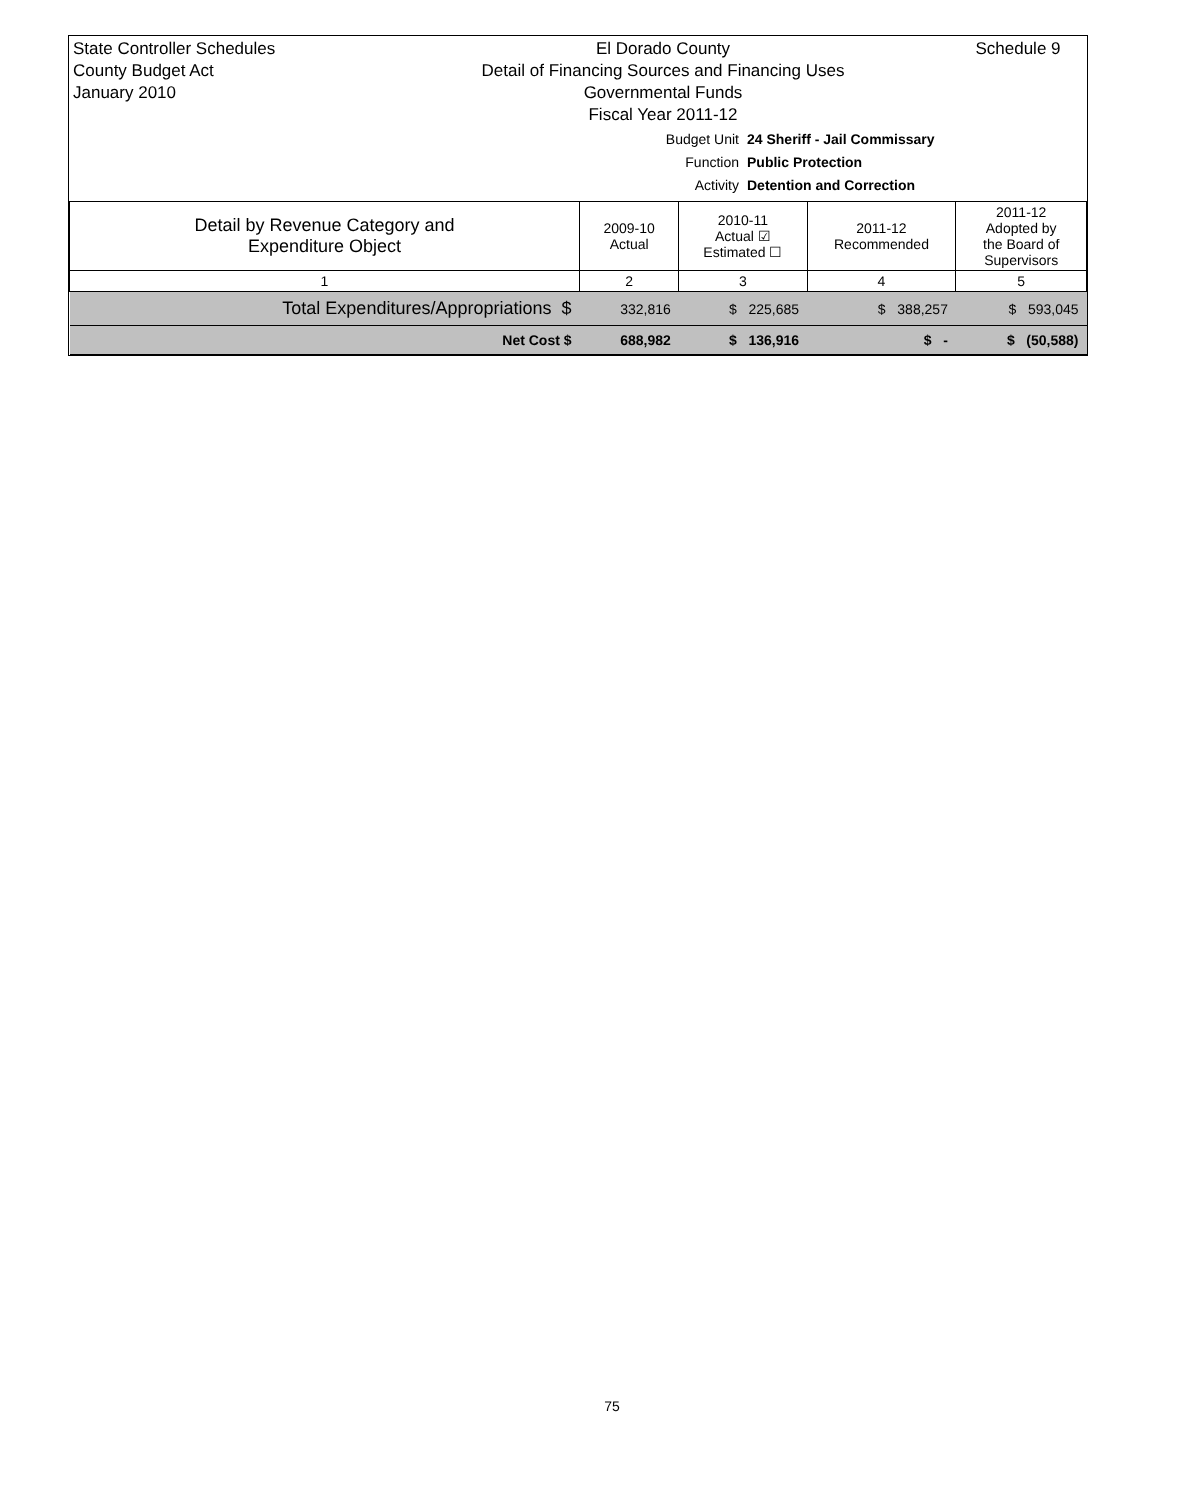State Controller Schedules
County Budget Act
January 2010
El Dorado County
Detail of Financing Sources and Financing Uses
Governmental Funds
Fiscal Year 2011-12
Schedule 9
Budget Unit 24 Sheriff - Jail Commissary
Function Public Protection
Activity Detention and Correction
| Detail by Revenue Category and Expenditure Object | 2009-10 Actual | 2010-11 Actual ☑ Estimated ☐ | 2011-12 Recommended | 2011-12 Adopted by the Board of Supervisors |
| --- | --- | --- | --- | --- |
| 1 | 2 | 3 | 4 | 5 |
| Total Expenditures/Appropriations $ | 332,816 | $ 225,685 | $ 388,257 | $ 593,045 |
| Net Cost $ | 688,982 | $ 136,916 | $ - | $ (50,588) |
75